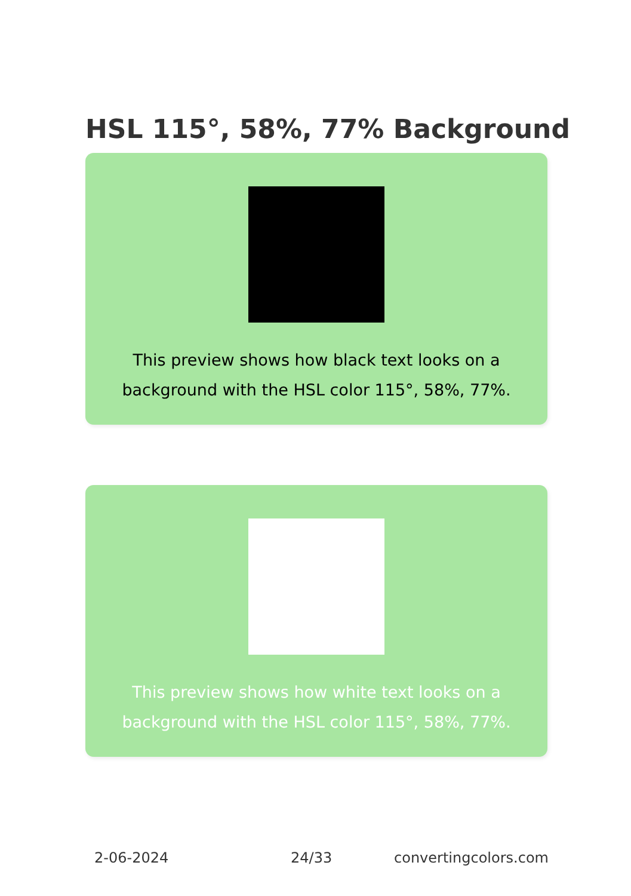HSL 115°, 58%, 77% Background
This preview shows how black text looks on a background with the HSL color 115°, 58%, 77%.
This preview shows how white text looks on a background with the HSL color 115°, 58%, 77%.
2-06-2024 24/33 convertingcolors.com